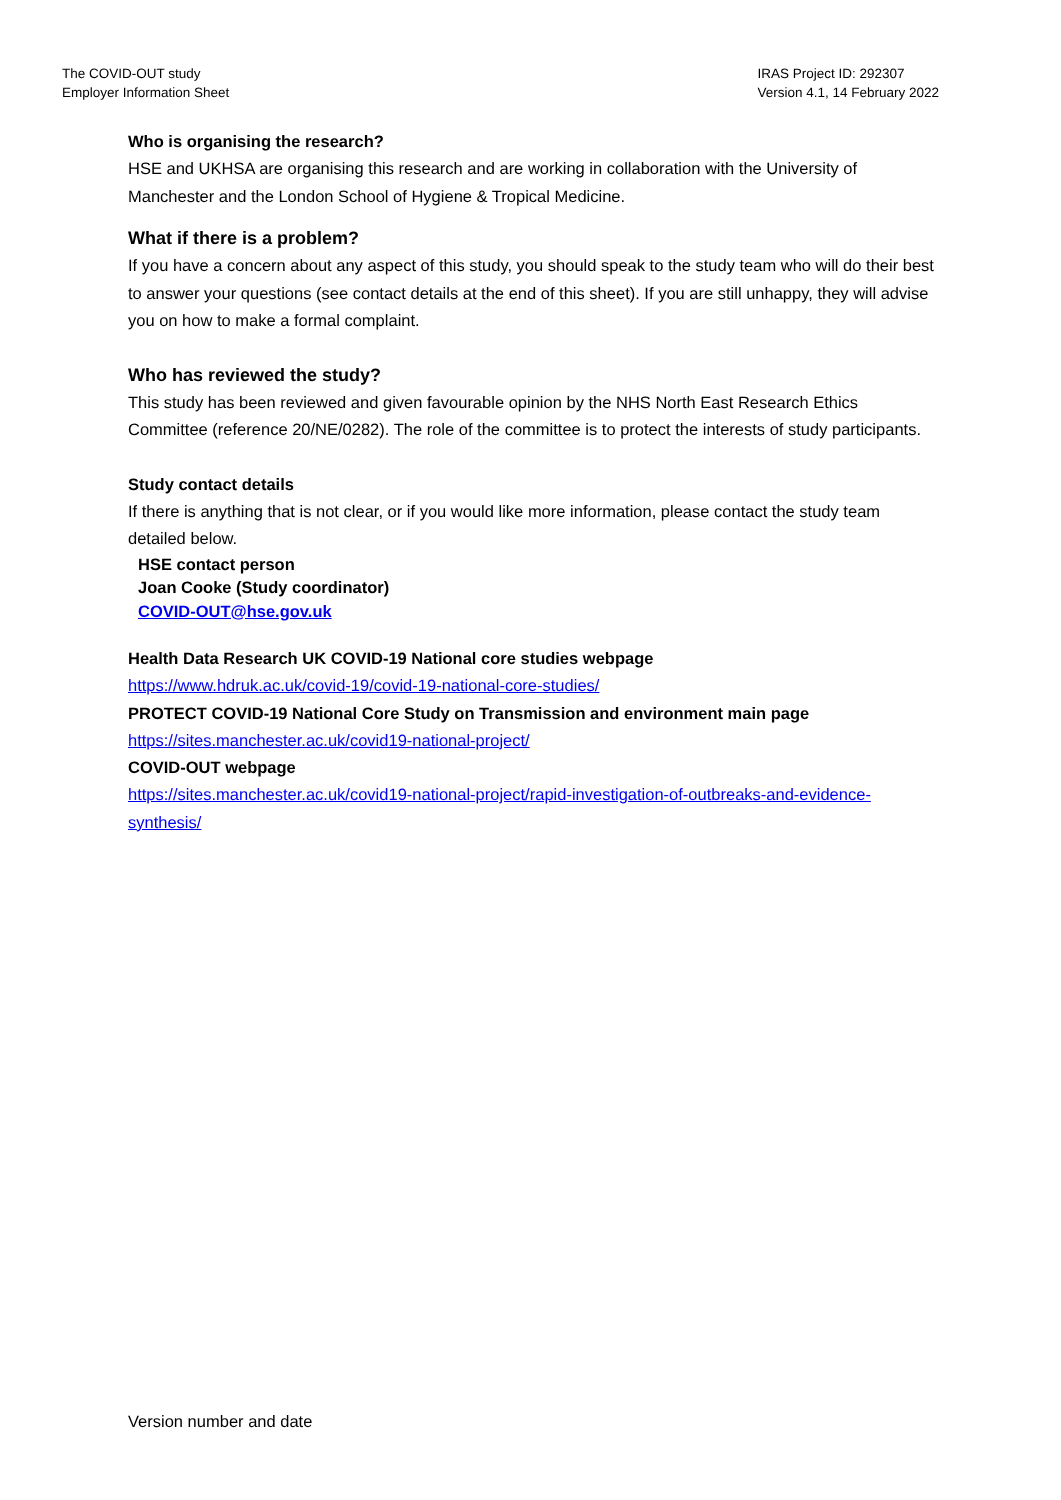The COVID-OUT study
Employer Information Sheet
IRAS Project ID: 292307
Version 4.1, 14 February 2022
Who is organising the research?
HSE and UKHSA are organising this research and are working in collaboration with the University of Manchester and the London School of Hygiene & Tropical Medicine.
What if there is a problem?
If you have a concern about any aspect of this study, you should speak to the study team who will do their best to answer your questions (see contact details at the end of this sheet). If you are still unhappy, they will advise you on how to make a formal complaint.
Who has reviewed the study?
This study has been reviewed and given favourable opinion by the NHS North East Research Ethics Committee (reference 20/NE/0282). The role of the committee is to protect the interests of study participants.
Study contact details
If there is anything that is not clear, or if you would like more information, please contact the study team detailed below.
HSE contact person
Joan Cooke (Study coordinator)
COVID-OUT@hse.gov.uk
Health Data Research UK COVID-19 National core studies webpage
https://www.hdruk.ac.uk/covid-19/covid-19-national-core-studies/
PROTECT COVID-19 National Core Study on Transmission and environment main page
https://sites.manchester.ac.uk/covid19-national-project/
COVID-OUT webpage
https://sites.manchester.ac.uk/covid19-national-project/rapid-investigation-of-outbreaks-and-evidence-synthesis/
Version number and date